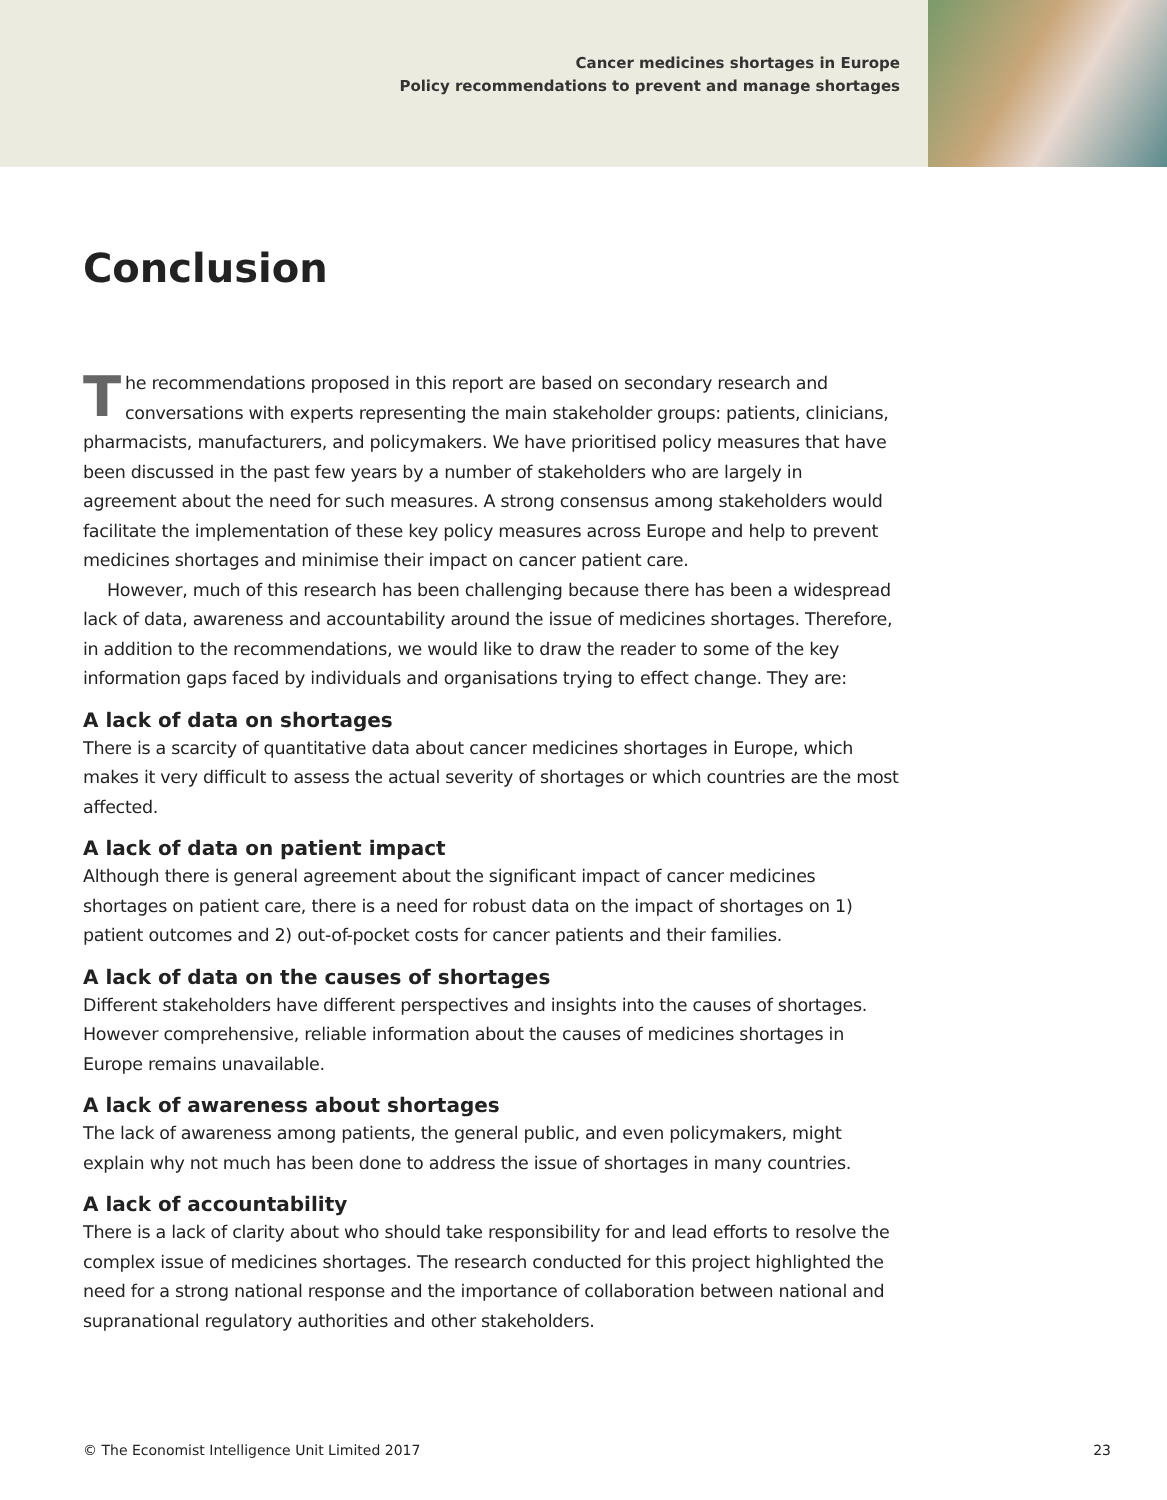Cancer medicines shortages in Europe
Policy recommendations to prevent and manage shortages
Conclusion
The recommendations proposed in this report are based on secondary research and conversations with experts representing the main stakeholder groups: patients, clinicians, pharmacists, manufacturers, and policymakers. We have prioritised policy measures that have been discussed in the past few years by a number of stakeholders who are largely in agreement about the need for such measures. A strong consensus among stakeholders would facilitate the implementation of these key policy measures across Europe and help to prevent medicines shortages and minimise their impact on cancer patient care.
However, much of this research has been challenging because there has been a widespread lack of data, awareness and accountability around the issue of medicines shortages. Therefore, in addition to the recommendations, we would like to draw the reader to some of the key information gaps faced by individuals and organisations trying to effect change. They are:
A lack of data on shortages
There is a scarcity of quantitative data about cancer medicines shortages in Europe, which makes it very difficult to assess the actual severity of shortages or which countries are the most affected.
A lack of data on patient impact
Although there is general agreement about the significant impact of cancer medicines shortages on patient care, there is a need for robust data on the impact of shortages on 1) patient outcomes and 2) out-of-pocket costs for cancer patients and their families.
A lack of data on the causes of shortages
Different stakeholders have different perspectives and insights into the causes of shortages. However comprehensive, reliable information about the causes of medicines shortages in Europe remains unavailable.
A lack of awareness about shortages
The lack of awareness among patients, the general public, and even policymakers, might explain why not much has been done to address the issue of shortages in many countries.
A lack of accountability
There is a lack of clarity about who should take responsibility for and lead efforts to resolve the complex issue of medicines shortages. The research conducted for this project highlighted the need for a strong national response and the importance of collaboration between national and supranational regulatory authorities and other stakeholders.
© The Economist Intelligence Unit Limited 2017 23